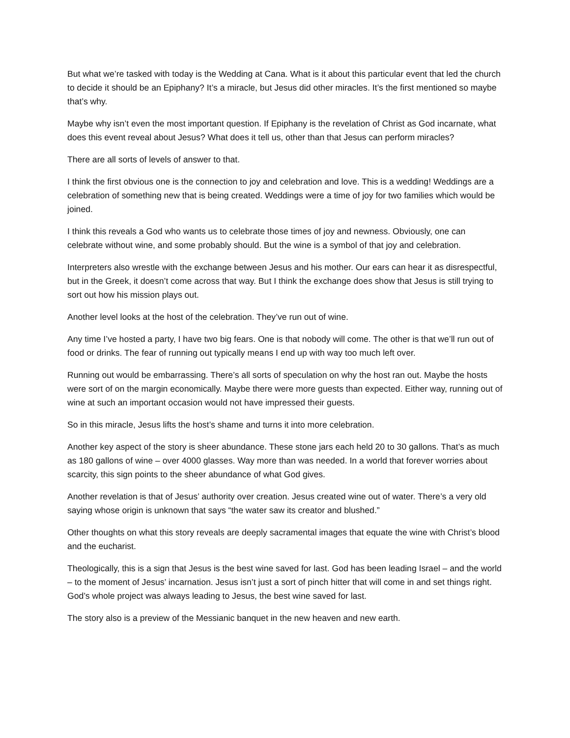But what we’re tasked with today is the Wedding at Cana. What is it about this particular event that led the church to decide it should be an Epiphany? It’s a miracle, but Jesus did other miracles. It’s the first mentioned so maybe that’s why.
Maybe why isn’t even the most important question. If Epiphany is the revelation of Christ as God incarnate, what does this event reveal about Jesus? What does it tell us, other than that Jesus can perform miracles?
There are all sorts of levels of answer to that.
I think the first obvious one is the connection to joy and celebration and love. This is a wedding! Weddings are a celebration of something new that is being created. Weddings were a time of joy for two families which would be joined.
I think this reveals a God who wants us to celebrate those times of joy and newness. Obviously, one can celebrate without wine, and some probably should. But the wine is a symbol of that joy and celebration.
Interpreters also wrestle with the exchange between Jesus and his mother. Our ears can hear it as disrespectful, but in the Greek, it doesn’t come across that way. But I think the exchange does show that Jesus is still trying to sort out how his mission plays out.
Another level looks at the host of the celebration. They’ve run out of wine.
Any time I’ve hosted a party, I have two big fears. One is that nobody will come. The other is that we’ll run out of food or drinks. The fear of running out typically means I end up with way too much left over.
Running out would be embarrassing. There’s all sorts of speculation on why the host ran out. Maybe the hosts were sort of on the margin economically. Maybe there were more guests than expected. Either way, running out of wine at such an important occasion would not have impressed their guests.
So in this miracle, Jesus lifts the host’s shame and turns it into more celebration.
Another key aspect of the story is sheer abundance. These stone jars each held 20 to 30 gallons. That’s as much as 180 gallons of wine – over 4000 glasses. Way more than was needed. In a world that forever worries about scarcity, this sign points to the sheer abundance of what God gives.
Another revelation is that of Jesus’ authority over creation. Jesus created wine out of water. There’s a very old saying whose origin is unknown that says “the water saw its creator and blushed.”
Other thoughts on what this story reveals are deeply sacramental images that equate the wine with Christ’s blood and the eucharist.
Theologically, this is a sign that Jesus is the best wine saved for last. God has been leading Israel – and the world – to the moment of Jesus’ incarnation. Jesus isn’t just a sort of pinch hitter that will come in and set things right. God’s whole project was always leading to Jesus, the best wine saved for last.
The story also is a preview of the Messianic banquet in the new heaven and new earth.